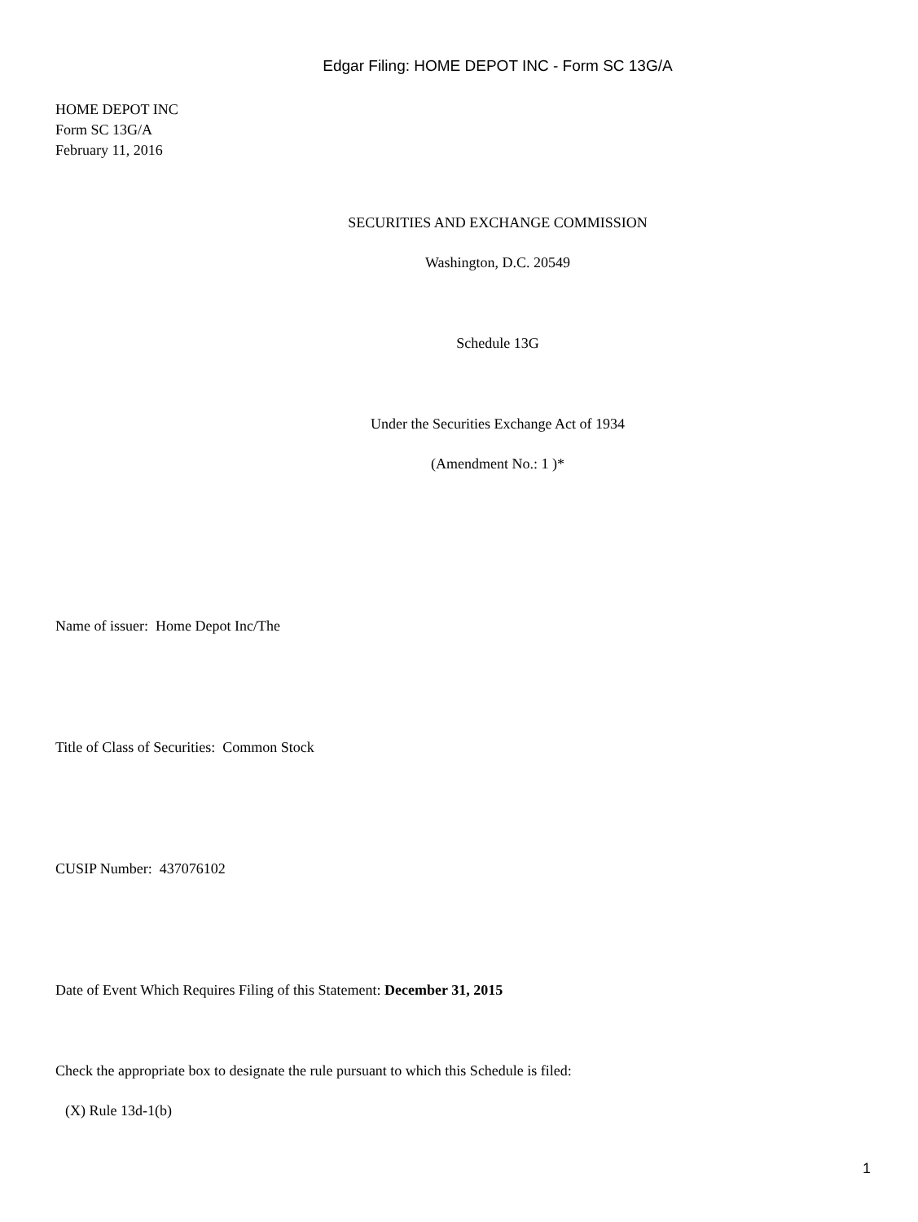Edgar Filing: HOME DEPOT INC - Form SC 13G/A
HOME DEPOT INC
Form SC 13G/A
February 11, 2016
SECURITIES AND EXCHANGE COMMISSION
Washington, D.C. 20549
Schedule 13G
Under the Securities Exchange Act of 1934
(Amendment No.: 1 )*
Name of issuer: Home Depot Inc/The
Title of Class of Securities: Common Stock
CUSIP Number: 437076102
Date of Event Which Requires Filing of this Statement: December 31, 2015
Check the appropriate box to designate the rule pursuant to which this Schedule is filed:
(X) Rule 13d-1(b)
1